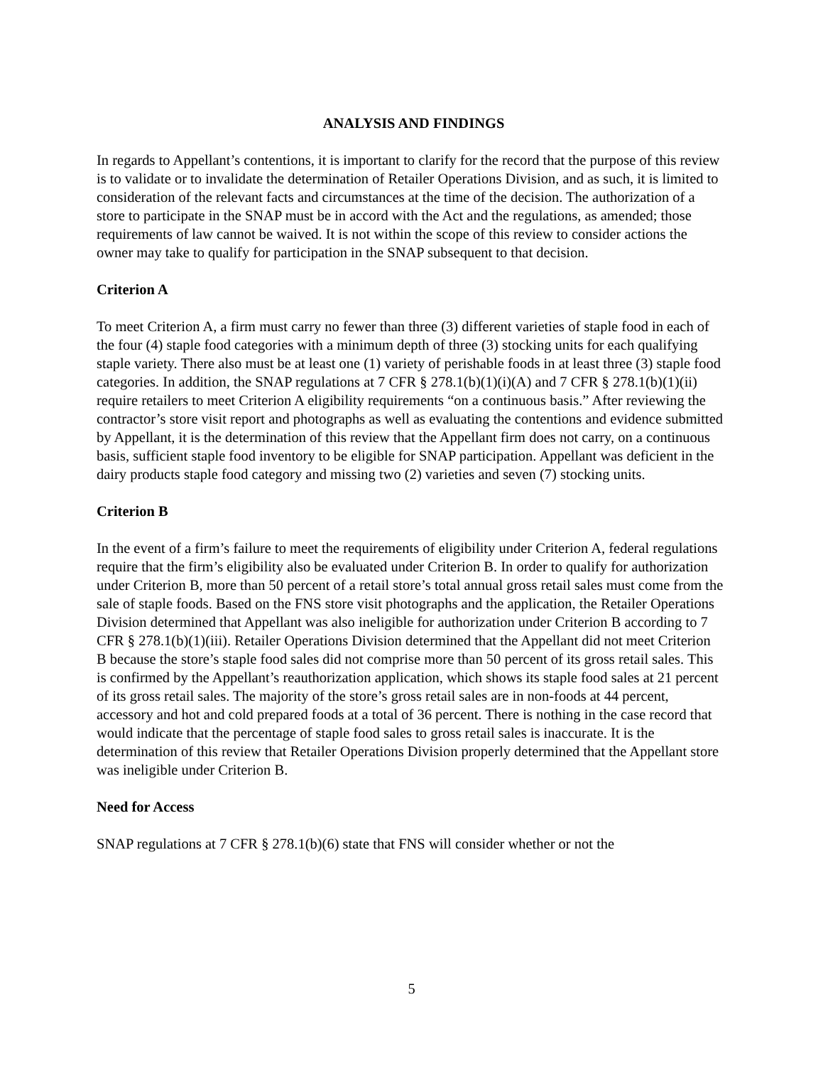ANALYSIS AND FINDINGS
In regards to Appellant’s contentions, it is important to clarify for the record that the purpose of this review is to validate or to invalidate the determination of Retailer Operations Division, and as such, it is limited to consideration of the relevant facts and circumstances at the time of the decision. The authorization of a store to participate in the SNAP must be in accord with the Act and the regulations, as amended; those requirements of law cannot be waived. It is not within the scope of this review to consider actions the owner may take to qualify for participation in the SNAP subsequent to that decision.
Criterion A
To meet Criterion A, a firm must carry no fewer than three (3) different varieties of staple food in each of the four (4) staple food categories with a minimum depth of three (3) stocking units for each qualifying staple variety. There also must be at least one (1) variety of perishable foods in at least three (3) staple food categories. In addition, the SNAP regulations at 7 CFR § 278.1(b)(1)(i)(A) and 7 CFR § 278.1(b)(1)(ii) require retailers to meet Criterion A eligibility requirements “on a continuous basis.” After reviewing the contractor’s store visit report and photographs as well as evaluating the contentions and evidence submitted by Appellant, it is the determination of this review that the Appellant firm does not carry, on a continuous basis, sufficient staple food inventory to be eligible for SNAP participation. Appellant was deficient in the dairy products staple food category and missing two (2) varieties and seven (7) stocking units.
Criterion B
In the event of a firm’s failure to meet the requirements of eligibility under Criterion A, federal regulations require that the firm’s eligibility also be evaluated under Criterion B. In order to qualify for authorization under Criterion B, more than 50 percent of a retail store’s total annual gross retail sales must come from the sale of staple foods. Based on the FNS store visit photographs and the application, the Retailer Operations Division determined that Appellant was also ineligible for authorization under Criterion B according to 7 CFR § 278.1(b)(1)(iii). Retailer Operations Division determined that the Appellant did not meet Criterion B because the store’s staple food sales did not comprise more than 50 percent of its gross retail sales. This is confirmed by the Appellant’s reauthorization application, which shows its staple food sales at 21 percent of its gross retail sales. The majority of the store’s gross retail sales are in non-foods at 44 percent, accessory and hot and cold prepared foods at a total of 36 percent. There is nothing in the case record that would indicate that the percentage of staple food sales to gross retail sales is inaccurate. It is the determination of this review that Retailer Operations Division properly determined that the Appellant store was ineligible under Criterion B.
Need for Access
SNAP regulations at 7 CFR § 278.1(b)(6) state that FNS will consider whether or not the
5